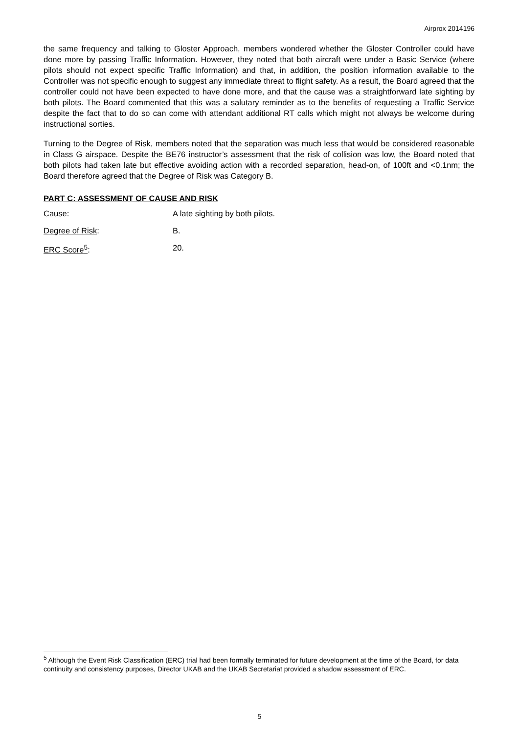Airprox 2014196
the same frequency and talking to Gloster Approach, members wondered whether the Gloster Controller could have done more by passing Traffic Information. However, they noted that both aircraft were under a Basic Service (where pilots should not expect specific Traffic Information) and that, in addition, the position information available to the Controller was not specific enough to suggest any immediate threat to flight safety. As a result, the Board agreed that the controller could not have been expected to have done more, and that the cause was a straightforward late sighting by both pilots. The Board commented that this was a salutary reminder as to the benefits of requesting a Traffic Service despite the fact that to do so can come with attendant additional RT calls which might not always be welcome during instructional sorties.
Turning to the Degree of Risk, members noted that the separation was much less that would be considered reasonable in Class G airspace. Despite the BE76 instructor’s assessment that the risk of collision was low, the Board noted that both pilots had taken late but effective avoiding action with a recorded separation, head-on, of 100ft and <0.1nm; the Board therefore agreed that the Degree of Risk was Category B.
PART C: ASSESSMENT OF CAUSE AND RISK
Cause: A late sighting by both pilots.
Degree of Risk: B.
ERC Score<sup>5</sup>: 20.
<sup>5</sup> Although the Event Risk Classification (ERC) trial had been formally terminated for future development at the time of the Board, for data continuity and consistency purposes, Director UKAB and the UKAB Secretariat provided a shadow assessment of ERC.
5